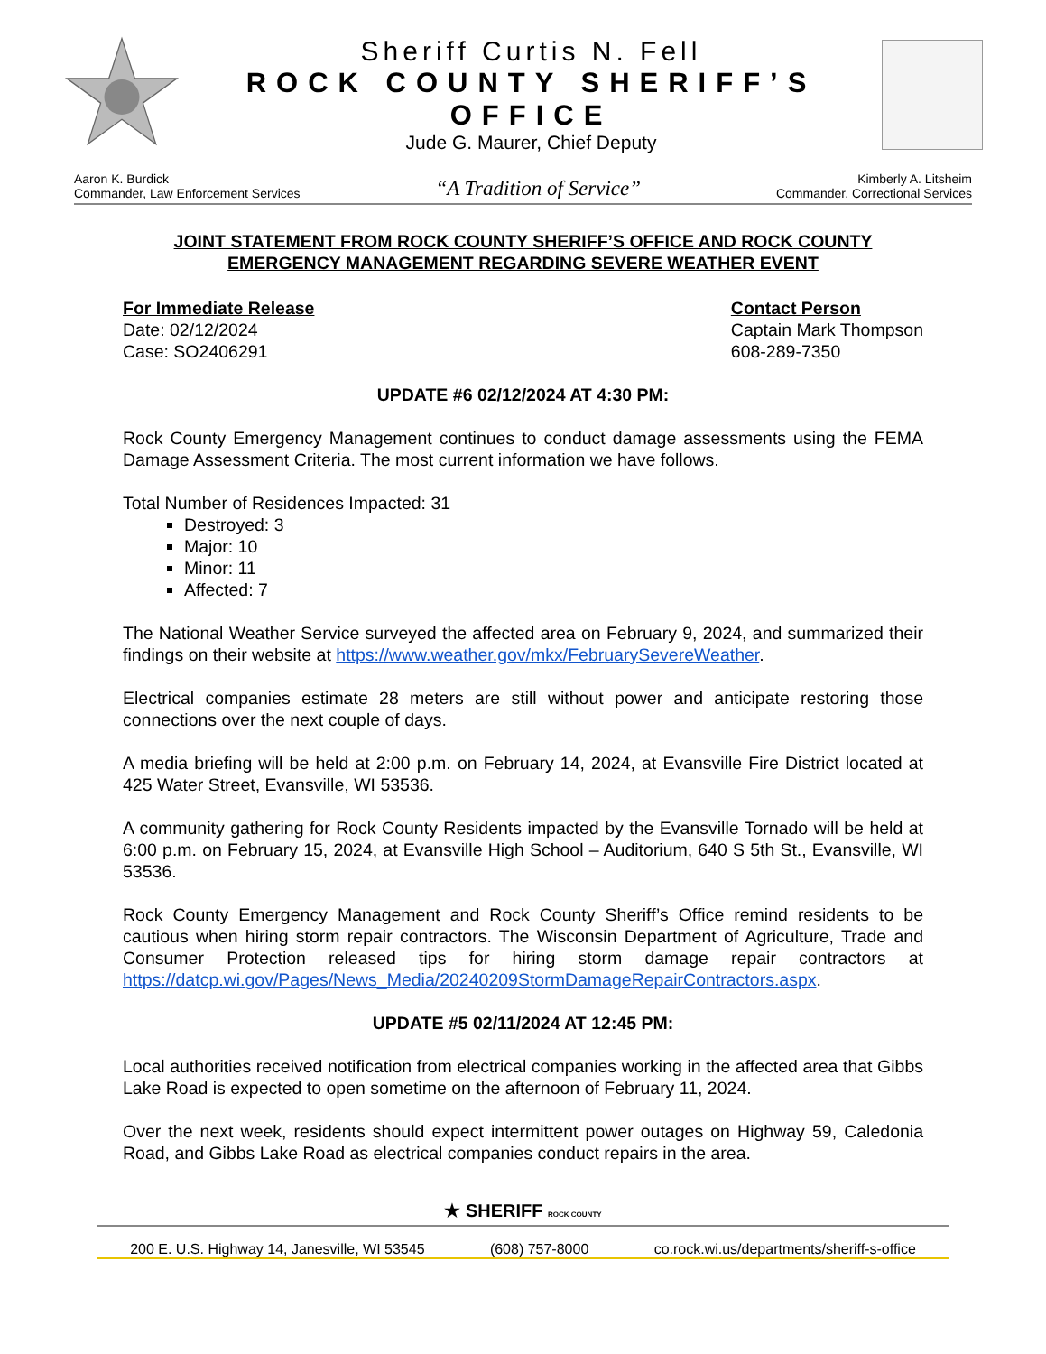Sheriff Curtis N. Fell
ROCK COUNTY SHERIFF’S OFFICE
Jude G. Maurer, Chief Deputy
Aaron K. Burdick
Commander, Law Enforcement Services
“A Tradition of Service”
Kimberly A. Litsheim
Commander, Correctional Services
JOINT STATEMENT FROM ROCK COUNTY SHERIFF’S OFFICE AND ROCK COUNTY EMERGENCY MANAGEMENT REGARDING SEVERE WEATHER EVENT
For Immediate Release
Date: 02/12/2024
Case: SO2406291
Contact Person
Captain Mark Thompson
608-289-7350
UPDATE #6 02/12/2024 AT 4:30 PM:
Rock County Emergency Management continues to conduct damage assessments using the FEMA Damage Assessment Criteria. The most current information we have follows.
Total Number of Residences Impacted: 31
Destroyed: 3
Major: 10
Minor: 11
Affected: 7
The National Weather Service surveyed the affected area on February 9, 2024, and summarized their findings on their website at https://www.weather.gov/mkx/FebruarySevereWeather.
Electrical companies estimate 28 meters are still without power and anticipate restoring those connections over the next couple of days.
A media briefing will be held at 2:00 p.m. on February 14, 2024, at Evansville Fire District located at 425 Water Street, Evansville, WI 53536.
A community gathering for Rock County Residents impacted by the Evansville Tornado will be held at 6:00 p.m. on February 15, 2024, at Evansville High School – Auditorium, 640 S 5th St., Evansville, WI 53536.
Rock County Emergency Management and Rock County Sheriff’s Office remind residents to be cautious when hiring storm repair contractors. The Wisconsin Department of Agriculture, Trade and Consumer Protection released tips for hiring storm damage repair contractors at https://datcp.wi.gov/Pages/News_Media/20240209StormDamageRepairContractors.aspx.
UPDATE #5 02/11/2024 AT 12:45 PM:
Local authorities received notification from electrical companies working in the affected area that Gibbs Lake Road is expected to open sometime on the afternoon of February 11, 2024.
Over the next week, residents should expect intermittent power outages on Highway 59, Caledonia Road, and Gibbs Lake Road as electrical companies conduct repairs in the area.
★ SHERIFF ROCK COUNTY
200 E. U.S. Highway 14, Janesville, WI 53545 (608) 757-8000 co.rock.wi.us/departments/sheriff-s-office